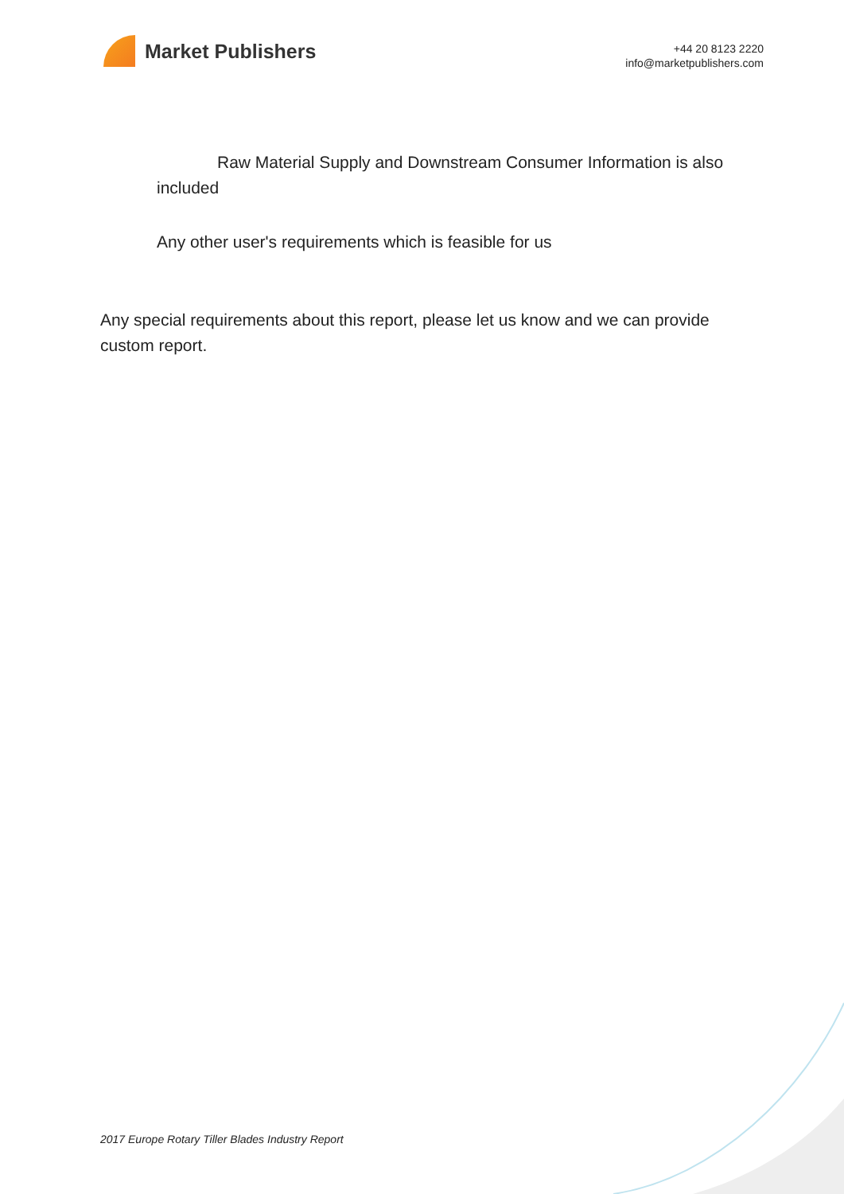Market Publishers
+44 20 8123 2220
info@marketpublishers.com
Raw Material Supply and Downstream Consumer Information is also included
Any other user's requirements which is feasible for us
Any special requirements about this report, please let us know and we can provide custom report.
2017 Europe Rotary Tiller Blades Industry Report